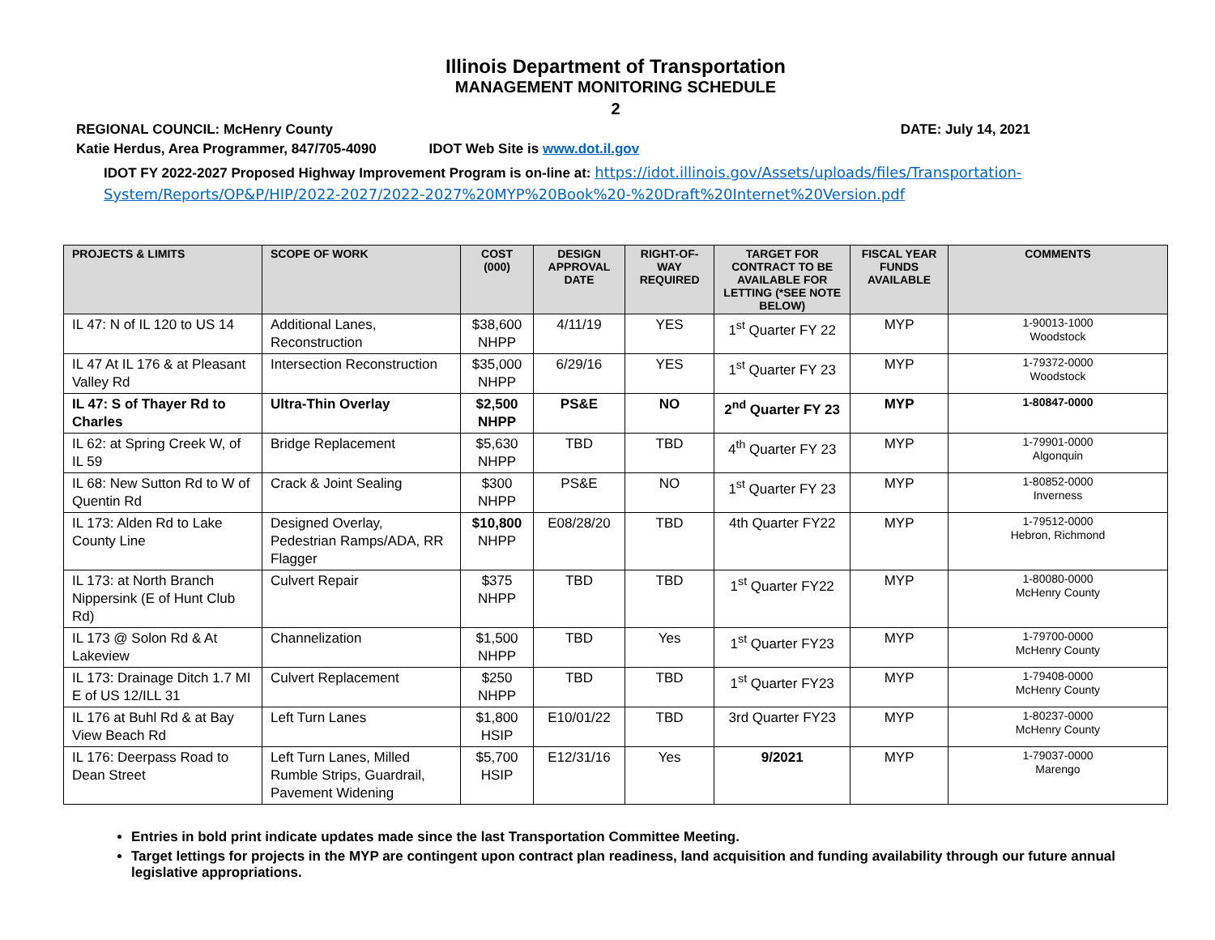Illinois Department of Transportation
MANAGEMENT MONITORING SCHEDULE
2
REGIONAL COUNCIL: McHenry County DATE: July 14, 2021
Katie Herdus, Area Programmer, 847/705-4090 IDOT Web Site is www.dot.il.gov
IDOT FY 2022-2027 Proposed Highway Improvement Program is on-line at: https://idot.illinois.gov/Assets/uploads/files/Transportation-System/Reports/OP&P/HIP/2022-2027/2022-2027%20MYP%20Book%20-%20Draft%20Internet%20Version.pdf
| PROJECTS & LIMITS | SCOPE OF WORK | COST (000) | DESIGN APPROVAL DATE | RIGHT-OF-WAY REQUIRED | TARGET FOR CONTRACT TO BE AVAILABLE FOR LETTING (*SEE NOTE BELOW) | FISCAL YEAR FUNDS AVAILABLE | COMMENTS |
| --- | --- | --- | --- | --- | --- | --- | --- |
| IL 47: N of IL 120 to US 14 | Additional Lanes, Reconstruction | $38,600 NHPP | 4/11/19 | YES | 1<sup>st</sup> Quarter FY 22 | MYP | 1-90013-1000 Woodstock |
| IL 47 At IL 176 & at Pleasant Valley Rd | Intersection Reconstruction | $35,000 NHPP | 6/29/16 | YES | 1<sup>st</sup> Quarter FY 23 | MYP | 1-79372-0000 Woodstock |
| IL 47: S of Thayer Rd to Charles | Ultra-Thin Overlay | $2,500 NHPP | PS&E | NO | 2<sup>nd</sup> Quarter FY 23 | MYP | 1-80847-0000 |
| IL 62: at Spring Creek W, of IL 59 | Bridge Replacement | $5,630 NHPP | TBD | TBD | 4<sup>th</sup> Quarter FY 23 | MYP | 1-79901-0000 Algonquin |
| IL 68: New Sutton Rd to W of Quentin Rd | Crack & Joint Sealing | $300 NHPP | PS&E | NO | 1<sup>st</sup> Quarter FY 23 | MYP | 1-80852-0000 Inverness |
| IL 173: Alden Rd to Lake County Line | Designed Overlay, Pedestrian Ramps/ADA, RR Flagger | $10,800 NHPP | E08/28/20 | TBD | 4th Quarter FY22 | MYP | 1-79512-0000 Hebron, Richmond |
| IL 173: at North Branch Nippersink (E of Hunt Club Rd) | Culvert Repair | $375 NHPP | TBD | TBD | 1<sup>st</sup> Quarter FY22 | MYP | 1-80080-0000 McHenry County |
| IL 173 @ Solon Rd & At Lakeview | Channelization | $1,500 NHPP | TBD | Yes | 1<sup>st</sup> Quarter FY23 | MYP | 1-79700-0000 McHenry County |
| IL 173: Drainage Ditch 1.7 MI E of US 12/ILL 31 | Culvert Replacement | $250 NHPP | TBD | TBD | 1<sup>st</sup> Quarter FY23 | MYP | 1-79408-0000 McHenry County |
| IL 176 at Buhl Rd & at Bay View Beach Rd | Left Turn Lanes | $1,800 HSIP | E10/01/22 | TBD | 3rd Quarter FY23 | MYP | 1-80237-0000 McHenry County |
| IL 176: Deerpass Road to Dean Street | Left Turn Lanes, Milled Rumble Strips, Guardrail, Pavement Widening | $5,700 HSIP | E12/31/16 | Yes | 9/2021 | MYP | 1-79037-0000 Marengo |
Entries in bold print indicate updates made since the last Transportation Committee Meeting.
Target lettings for projects in the MYP are contingent upon contract plan readiness, land acquisition and funding availability through our future annual legislative appropriations.